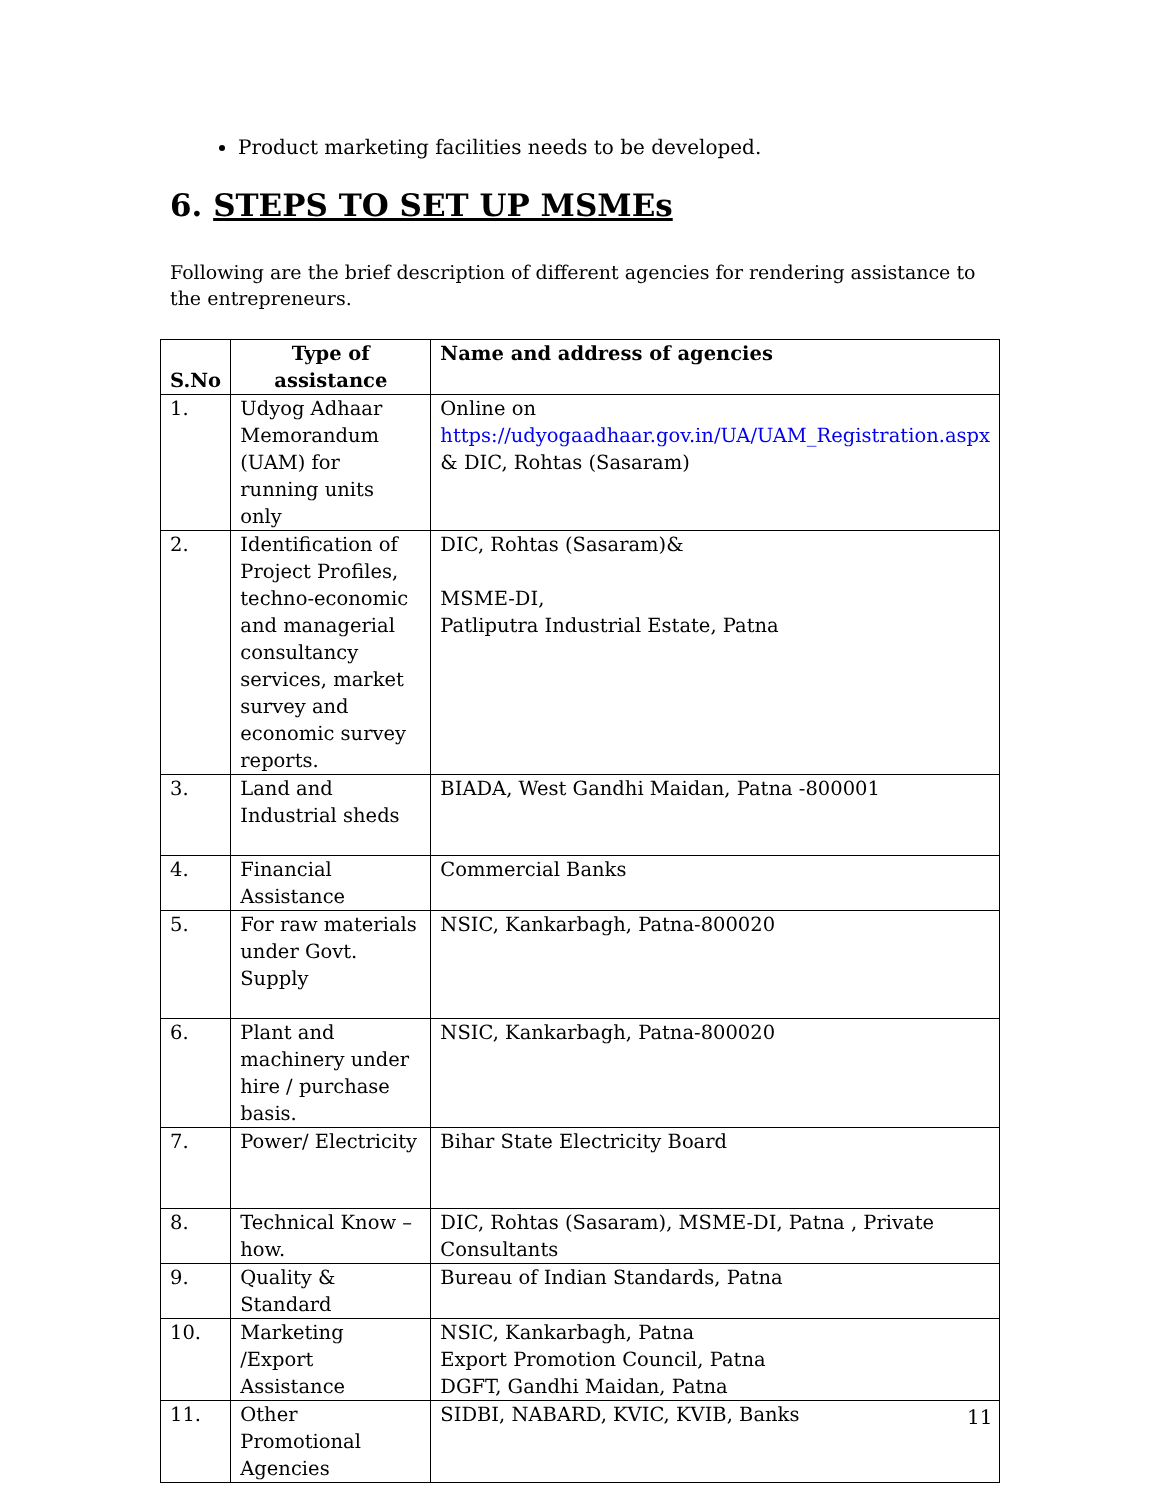Product marketing facilities needs to be developed.
6. STEPS TO SET UP MSMEs
Following are the brief description of different agencies for rendering assistance to the entrepreneurs.
| S.No | Type of assistance | Name and address of agencies |
| --- | --- | --- |
| 1. | Udyog Adhaar Memorandum (UAM) for running units only | Online on https://udyogaadhaar.gov.in/UA/UAM_Registration.aspx & DIC, Rohtas (Sasaram) |
| 2. | Identification of Project Profiles, techno-economic and managerial consultancy services, market survey and economic survey reports. | DIC, Rohtas (Sasaram)& MSME-DI, Patliputra Industrial Estate, Patna |
| 3. | Land and Industrial sheds | BIADA, West Gandhi Maidan, Patna -800001 |
| 4. | Financial Assistance | Commercial Banks |
| 5. | For raw materials under Govt. Supply | NSIC, Kankarbagh, Patna-800020 |
| 6. | Plant and machinery under hire / purchase basis. | NSIC, Kankarbagh, Patna-800020 |
| 7. | Power/ Electricity | Bihar State Electricity Board |
| 8. | Technical Know –how. | DIC, Rohtas (Sasaram), MSME-DI, Patna , Private Consultants |
| 9. | Quality & Standard | Bureau of Indian Standards, Patna |
| 10. | Marketing /Export Assistance | NSIC, Kankarbagh, Patna Export Promotion Council, Patna DGFT, Gandhi Maidan, Patna |
| 11. | Other Promotional Agencies | SIDBI, NABARD, KVIC, KVIB, Banks |
11